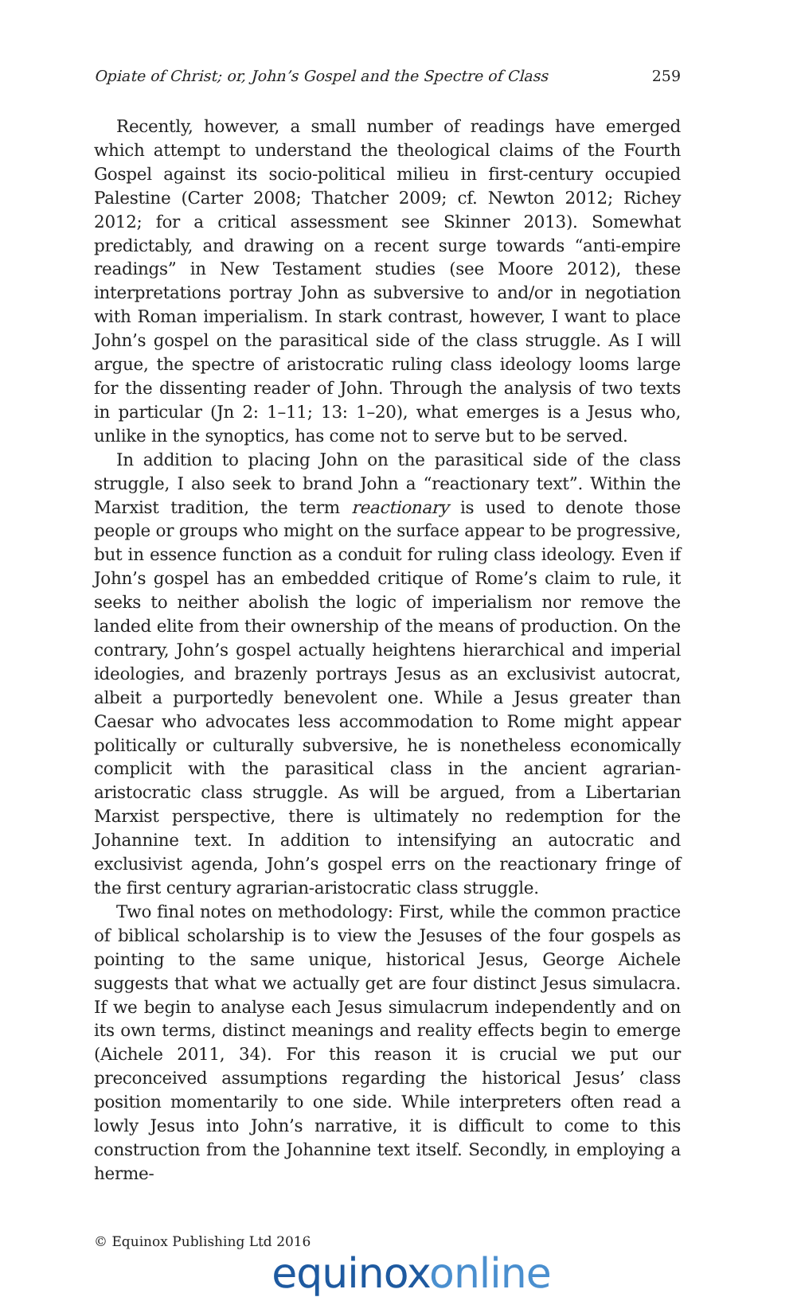Opiate of Christ; or, John’s Gospel and the Spectre of Class 259
Recently, however, a small number of readings have emerged which attempt to understand the theological claims of the Fourth Gospel against its socio-political milieu in first-century occupied Palestine (Carter 2008; Thatcher 2009; cf. Newton 2012; Richey 2012; for a critical assessment see Skinner 2013). Somewhat predictably, and drawing on a recent surge towards “anti-empire readings” in New Testament studies (see Moore 2012), these interpretations portray John as subversive to and/or in negotiation with Roman imperialism. In stark contrast, however, I want to place John’s gospel on the parasitical side of the class struggle. As I will argue, the spectre of aristocratic ruling class ideology looms large for the dissenting reader of John. Through the analysis of two texts in particular (Jn 2: 1–11; 13: 1–20), what emerges is a Jesus who, unlike in the synoptics, has come not to serve but to be served.
In addition to placing John on the parasitical side of the class struggle, I also seek to brand John a “reactionary text”. Within the Marxist tradition, the term reactionary is used to denote those people or groups who might on the surface appear to be progressive, but in essence function as a conduit for ruling class ideology. Even if John’s gospel has an embedded critique of Rome’s claim to rule, it seeks to neither abolish the logic of imperialism nor remove the landed elite from their ownership of the means of production. On the contrary, John’s gospel actually heightens hierarchical and imperial ideologies, and brazenly portrays Jesus as an exclusivist autocrat, albeit a purportedly benevolent one. While a Jesus greater than Caesar who advocates less accommodation to Rome might appear politically or culturally subversive, he is nonetheless economically complicit with the parasitical class in the ancient agrarian-aristocratic class struggle. As will be argued, from a Libertarian Marxist perspective, there is ultimately no redemption for the Johannine text. In addition to intensifying an autocratic and exclusivist agenda, John’s gospel errs on the reactionary fringe of the first century agrarian-aristocratic class struggle.
Two final notes on methodology: First, while the common practice of biblical scholarship is to view the Jesuses of the four gospels as pointing to the same unique, historical Jesus, George Aichele suggests that what we actually get are four distinct Jesus simulacra. If we begin to analyse each Jesus simulacrum independently and on its own terms, distinct meanings and reality effects begin to emerge (Aichele 2011, 34). For this reason it is crucial we put our preconceived assumptions regarding the historical Jesus’ class position momentarily to one side. While interpreters often read a lowly Jesus into John’s narrative, it is difficult to come to this construction from the Johannine text itself. Secondly, in employing a herme-
© Equinox Publishing Ltd 2016
equinoxonline